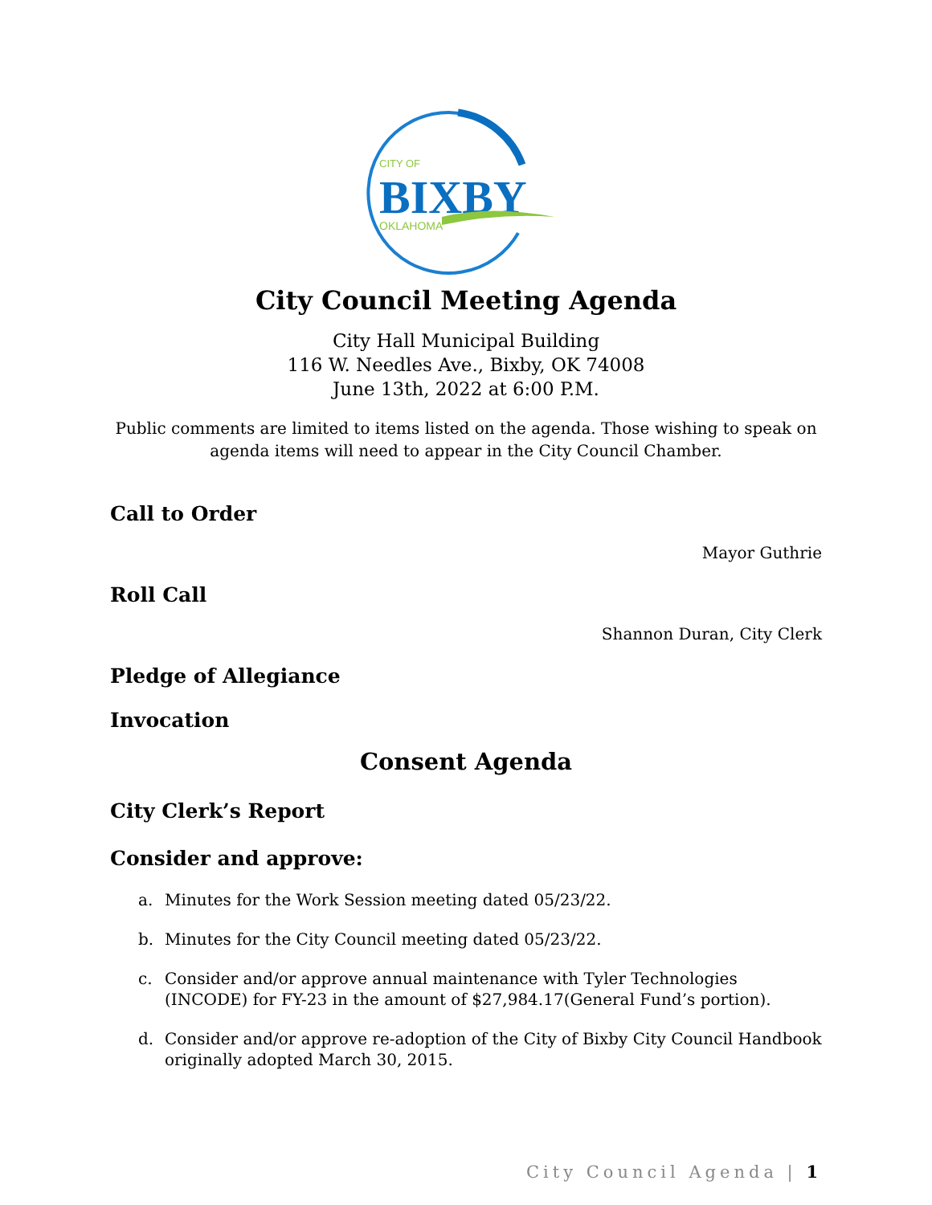CITY OF
BIXBY
OKLAHOMA
City Council Meeting Agenda
City Hall Municipal Building
116 W. Needles Ave., Bixby, OK 74008
June 13th, 2022 at 6:00 P.M.
Public comments are limited to items listed on the agenda. Those wishing to speak on agenda items will need to appear in the City Council Chamber.
Call to Order
Mayor Guthrie
Roll Call
Shannon Duran, City Clerk
Pledge of Allegiance
Invocation
Consent Agenda
City Clerk’s Report
Consider and approve:
a. Minutes for the Work Session meeting dated 05/23/22.
b. Minutes for the City Council meeting dated 05/23/22.
c. Consider and/or approve annual maintenance with Tyler Technologies (INCODE) for FY-23 in the amount of $27,984.17(General Fund’s portion).
d. Consider and/or approve re-adoption of the City of Bixby City Council Handbook originally adopted March 30, 2015.
City Council Agenda | 1